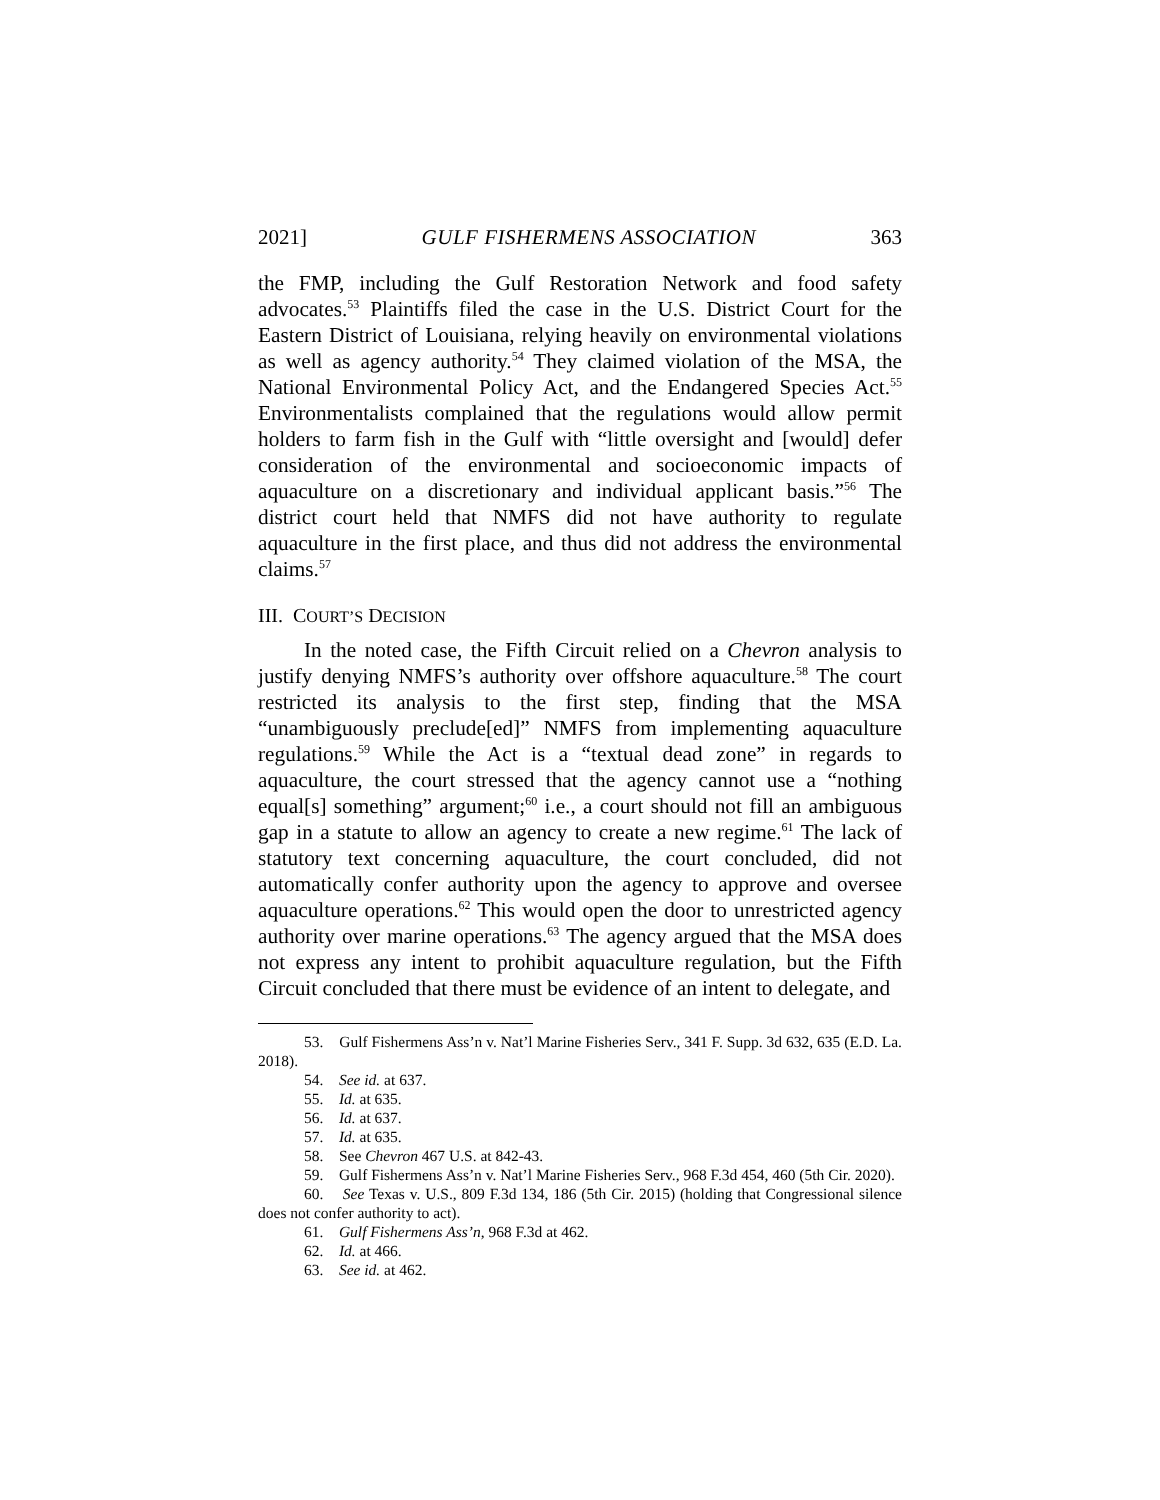2021] GULF FISHERMENS ASSOCIATION 363
the FMP, including the Gulf Restoration Network and food safety advocates.<sup>53</sup> Plaintiffs filed the case in the U.S. District Court for the Eastern District of Louisiana, relying heavily on environmental violations as well as agency authority.<sup>54</sup> They claimed violation of the MSA, the National Environmental Policy Act, and the Endangered Species Act.<sup>55</sup> Environmentalists complained that the regulations would allow permit holders to farm fish in the Gulf with “little oversight and [would] defer consideration of the environmental and socioeconomic impacts of aquaculture on a discretionary and individual applicant basis.”<sup>56</sup> The district court held that NMFS did not have authority to regulate aquaculture in the first place, and thus did not address the environmental claims.<sup>57</sup>
III. COURT’S DECISION
In the noted case, the Fifth Circuit relied on a Chevron analysis to justify denying NMFS’s authority over offshore aquaculture.<sup>58</sup> The court restricted its analysis to the first step, finding that the MSA “unambiguously preclude[ed]” NMFS from implementing aquaculture regulations.<sup>59</sup> While the Act is a “textual dead zone” in regards to aquaculture, the court stressed that the agency cannot use a “nothing equal[s] something” argument;<sup>60</sup> i.e., a court should not fill an ambiguous gap in a statute to allow an agency to create a new regime.<sup>61</sup> The lack of statutory text concerning aquaculture, the court concluded, did not automatically confer authority upon the agency to approve and oversee aquaculture operations.<sup>62</sup> This would open the door to unrestricted agency authority over marine operations.<sup>63</sup> The agency argued that the MSA does not express any intent to prohibit aquaculture regulation, but the Fifth Circuit concluded that there must be evidence of an intent to delegate, and
53. Gulf Fishermens Ass’n v. Nat’l Marine Fisheries Serv., 341 F. Supp. 3d 632, 635 (E.D. La. 2018).
54. See id. at 637.
55. Id. at 635.
56. Id. at 637.
57. Id. at 635.
58. See Chevron 467 U.S. at 842-43.
59. Gulf Fishermens Ass’n v. Nat’l Marine Fisheries Serv., 968 F.3d 454, 460 (5th Cir. 2020).
60. See Texas v. U.S., 809 F.3d 134, 186 (5th Cir. 2015) (holding that Congressional silence does not confer authority to act).
61. Gulf Fishermens Ass’n, 968 F.3d at 462.
62. Id. at 466.
63. See id. at 462.